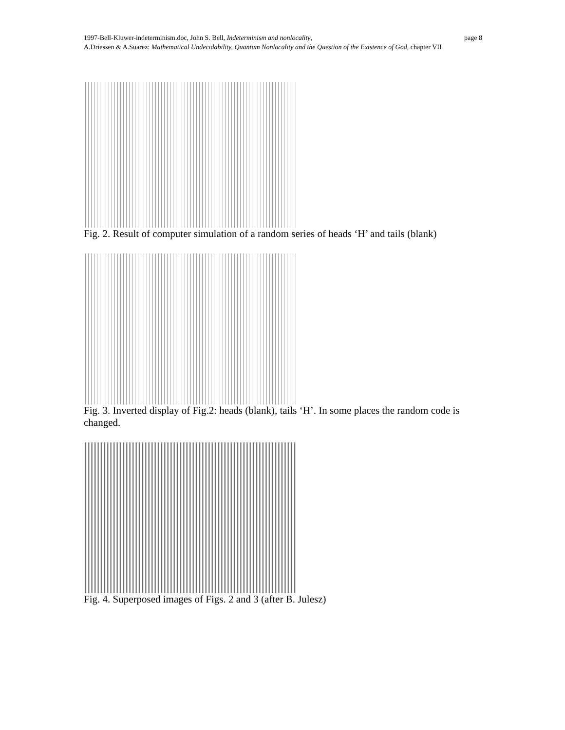page 8 1997-Bell-Kluwer-indeterminism.doc, John S. Bell, Indeterminism and nonlocality,
A.Driessen & A.Suarez: Mathematical Undecidability, Quantum Nonlocality and the Question of the Existence of God, chapter VII
Fig. 2. Result of computer simulation of a random series of heads ‘H’ and tails (blank)
Fig. 3. Inverted display of Fig.2: heads (blank), tails ‘H’. In some places the random code is changed.
Fig. 4. Superposed images of Figs. 2 and 3 (after B. Julesz)